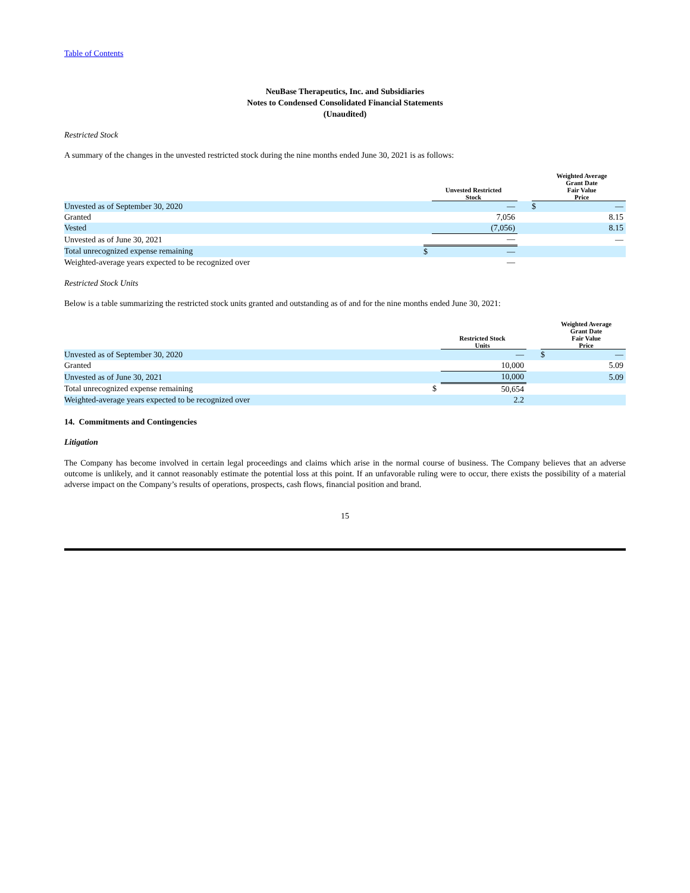Table of Contents
NeuBase Therapeutics, Inc. and Subsidiaries
Notes to Condensed Consolidated Financial Statements
(Unaudited)
Restricted Stock
A summary of the changes in the unvested restricted stock during the nine months ended June 30, 2021 is as follows:
| | | Unvested Restricted Stock | | | Weighted Average Grant Date Fair Value Price |
| --- | --- | --- | --- | --- | --- |
| Unvested as of September 30, 2020 | | — | | $ | — |
| Granted | | 7,056 | | | 8.15 |
| Vested | | (7,056) | | | 8.15 |
| Unvested as of June 30, 2021 | | — | | | — |
| Total unrecognized expense remaining | $ | — | | | |
| Weighted-average years expected to be recognized over | | — | | | |
Restricted Stock Units
Below is a table summarizing the restricted stock units granted and outstanding as of and for the nine months ended June 30, 2021:
| | | Restricted Stock Units | | | Weighted Average Grant Date Fair Value Price |
| --- | --- | --- | --- | --- | --- |
| Unvested as of September 30, 2020 | | — | | $ | — |
| Granted | | 10,000 | | | 5.09 |
| Unvested as of June 30, 2021 | | 10,000 | | | 5.09 |
| Total unrecognized expense remaining | $ | 50,654 | | | |
| Weighted-average years expected to be recognized over | | 2.2 | | | |
14. Commitments and Contingencies
Litigation
The Company has become involved in certain legal proceedings and claims which arise in the normal course of business. The Company believes that an adverse outcome is unlikely, and it cannot reasonably estimate the potential loss at this point. If an unfavorable ruling were to occur, there exists the possibility of a material adverse impact on the Company’s results of operations, prospects, cash flows, financial position and brand.
15